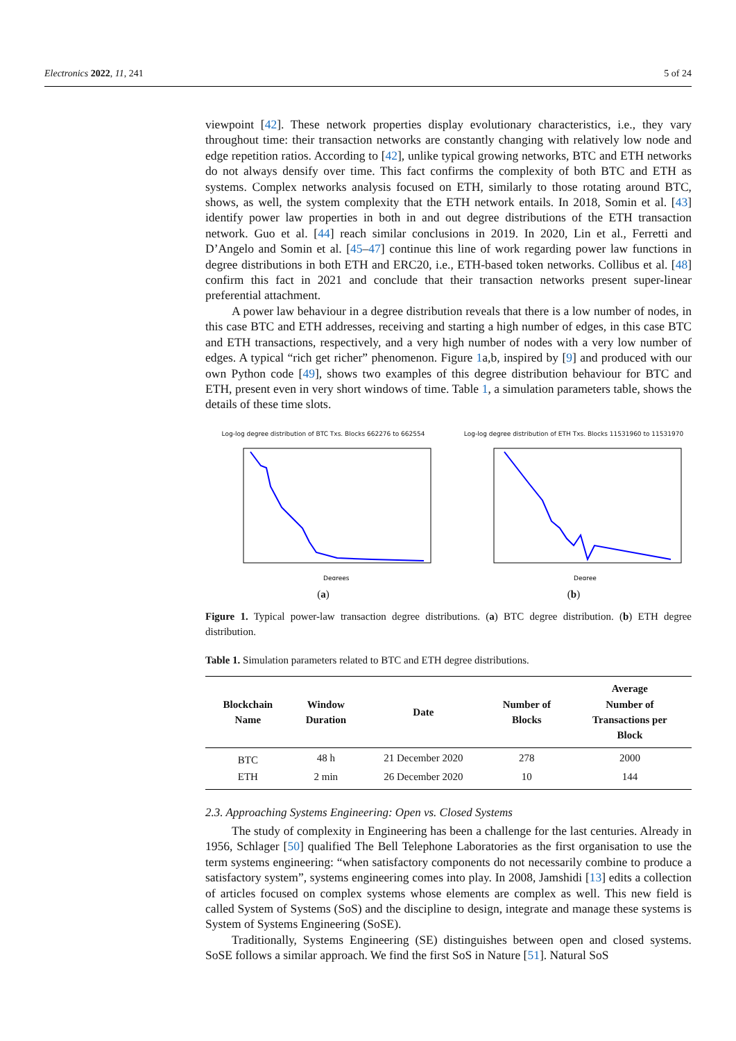Electronics 2022, 11, 241 5 of 24
viewpoint [42]. These network properties display evolutionary characteristics, i.e., they vary throughout time: their transaction networks are constantly changing with relatively low node and edge repetition ratios. According to [42], unlike typical growing networks, BTC and ETH networks do not always densify over time. This fact confirms the complexity of both BTC and ETH as systems. Complex networks analysis focused on ETH, similarly to those rotating around BTC, shows, as well, the system complexity that the ETH network entails. In 2018, Somin et al. [43] identify power law properties in both in and out degree distributions of the ETH transaction network. Guo et al. [44] reach similar conclusions in 2019. In 2020, Lin et al., Ferretti and D’Angelo and Somin et al. [45–47] continue this line of work regarding power law functions in degree distributions in both ETH and ERC20, i.e., ETH-based token networks. Collibus et al. [48] confirm this fact in 2021 and conclude that their transaction networks present super-linear preferential attachment.
A power law behaviour in a degree distribution reveals that there is a low number of nodes, in this case BTC and ETH addresses, receiving and starting a high number of edges, in this case BTC and ETH transactions, respectively, and a very high number of nodes with a very low number of edges. A typical “rich get richer” phenomenon. Figure 1a,b, inspired by [9] and produced with our own Python code [49], shows two examples of this degree distribution behaviour for BTC and ETH, present even in very short windows of time. Table 1, a simulation parameters table, shows the details of these time slots.
Log-log degree distribution of BTC Txs. Blocks 662276 to 662554
Degrees
(a)
Log-log degree distribution of ETH Txs. Blocks 11531960 to 11531970
Degree
(b)
Figure 1. Typical power-law transaction degree distributions. (a) BTC degree distribution. (b) ETH degree distribution.
Table 1. Simulation parameters related to BTC and ETH degree distributions.
| Blockchain Name | Window Duration | Date | Number of Blocks | Average Number of Transactions per Block |
| --- | --- | --- | --- | --- |
| BTC | 48 h | 21 December 2020 | 278 | 2000 |
| ETH | 2 min | 26 December 2020 | 10 | 144 |
2.3. Approaching Systems Engineering: Open vs. Closed Systems
The study of complexity in Engineering has been a challenge for the last centuries. Already in 1956, Schlager [50] qualified The Bell Telephone Laboratories as the first organisation to use the term systems engineering: “when satisfactory components do not necessarily combine to produce a satisfactory system”, systems engineering comes into play. In 2008, Jamshidi [13] edits a collection of articles focused on complex systems whose elements are complex as well. This new field is called System of Systems (SoS) and the discipline to design, integrate and manage these systems is System of Systems Engineering (SoSE).
Traditionally, Systems Engineering (SE) distinguishes between open and closed systems. SoSE follows a similar approach. We find the first SoS in Nature [51]. Natural SoS